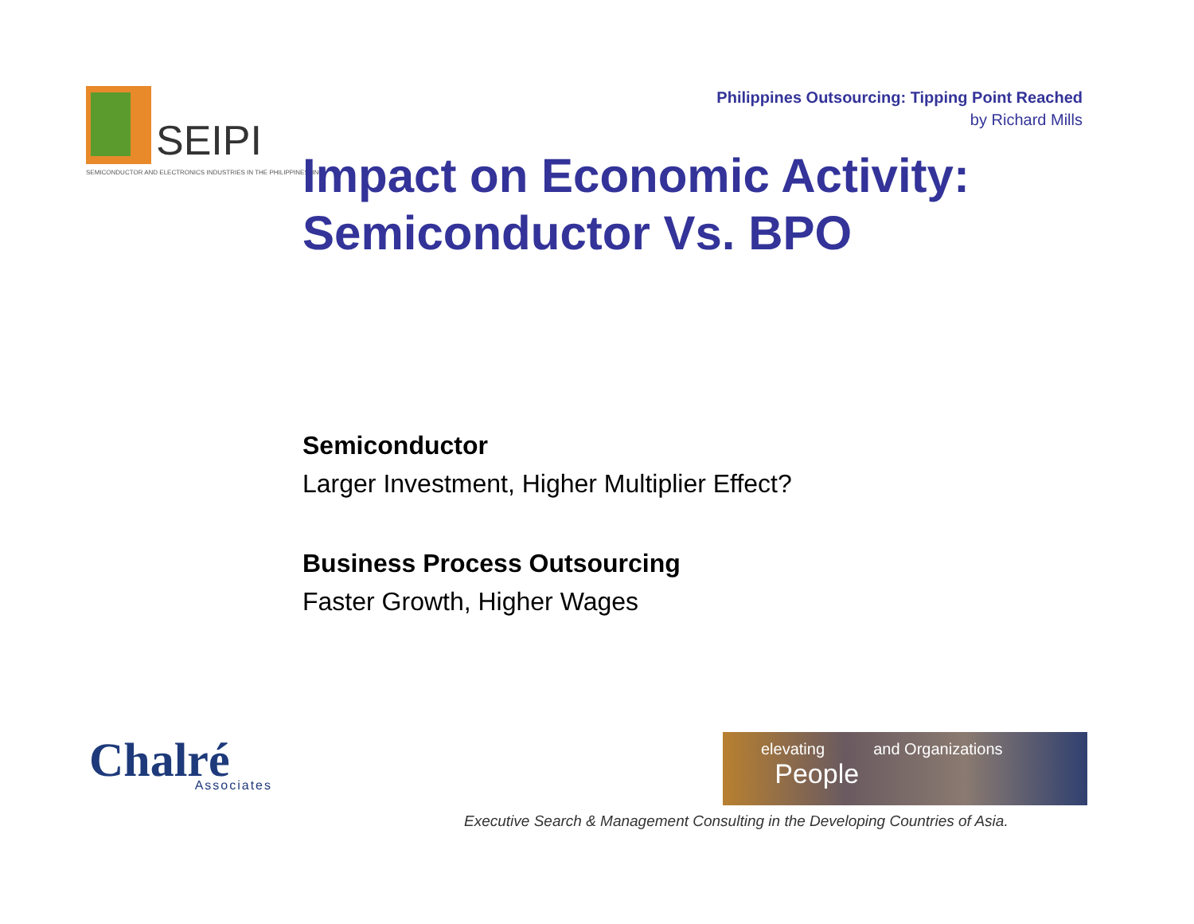SEIPI
SEMICONDUCTOR AND ELECTRONICS INDUSTRIES IN THE PHILIPPINES, INC.
Philippines Outsourcing: Tipping Point Reached
by Richard Mills
Impact on Economic Activity:
Semiconductor Vs. BPO
Semiconductor
Larger Investment, Higher Multiplier Effect?
Business Process Outsourcing
Faster Growth, Higher Wages
Chalré
Associates
elevating and Organizations
People
Executive Search & Management Consulting in the Developing Countries of Asia.